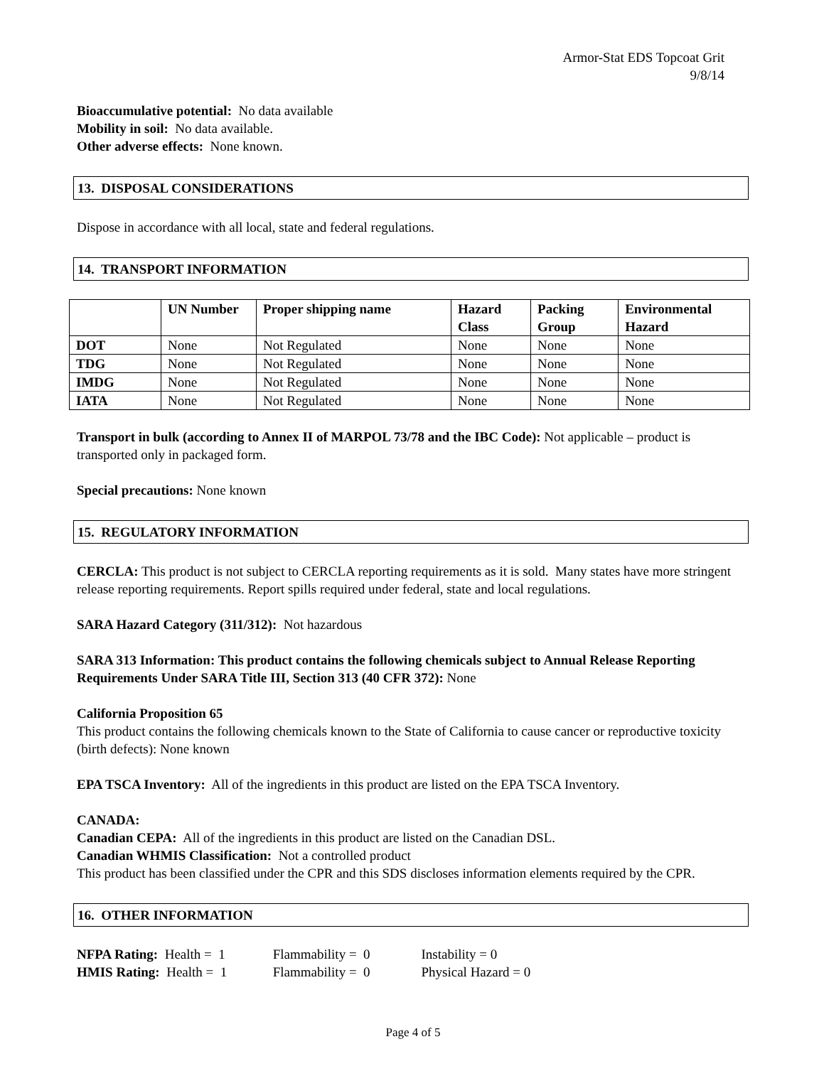Armor-Stat EDS Topcoat Grit
9/8/14
Bioaccumulative potential: No data available
Mobility in soil: No data available.
Other adverse effects: None known.
13. DISPOSAL CONSIDERATIONS
Dispose in accordance with all local, state and federal regulations.
14. TRANSPORT INFORMATION
| | UN Number | Proper shipping name | Hazard Class | Packing Group | Environmental Hazard |
| --- | --- | --- | --- | --- | --- |
| DOT | None | Not Regulated | None | None | None |
| TDG | None | Not Regulated | None | None | None |
| IMDG | None | Not Regulated | None | None | None |
| IATA | None | Not Regulated | None | None | None |
Transport in bulk (according to Annex II of MARPOL 73/78 and the IBC Code): Not applicable – product is transported only in packaged form.
Special precautions: None known
15. REGULATORY INFORMATION
CERCLA: This product is not subject to CERCLA reporting requirements as it is sold. Many states have more stringent release reporting requirements. Report spills required under federal, state and local regulations.
SARA Hazard Category (311/312): Not hazardous
SARA 313 Information: This product contains the following chemicals subject to Annual Release Reporting Requirements Under SARA Title III, Section 313 (40 CFR 372): None
California Proposition 65
This product contains the following chemicals known to the State of California to cause cancer or reproductive toxicity (birth defects): None known
EPA TSCA Inventory: All of the ingredients in this product are listed on the EPA TSCA Inventory.
CANADA:
Canadian CEPA: All of the ingredients in this product are listed on the Canadian DSL.
Canadian WHMIS Classification: Not a controlled product
This product has been classified under the CPR and this SDS discloses information elements required by the CPR.
16. OTHER INFORMATION
NFPA Rating: Health = 1 Flammability = 0 Instability = 0
HMIS Rating: Health = 1 Flammability = 0 Physical Hazard = 0
Page 4 of 5